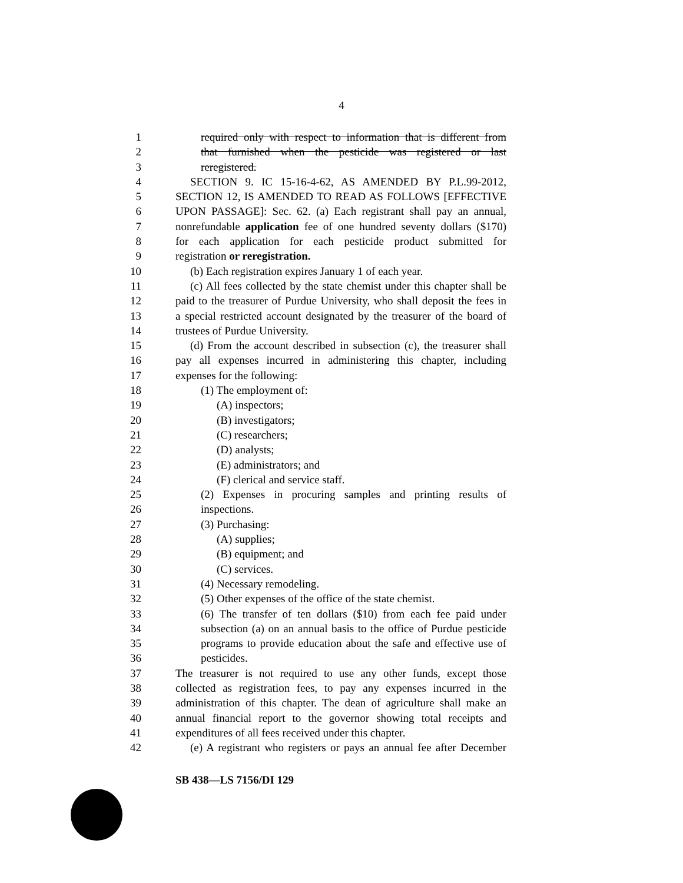4
1 required only with respect to information that is different from
2 that furnished when the pesticide was registered or last
3 reregistered.
4 SECTION 9. IC 15-16-4-62, AS AMENDED BY P.L.99-2012,
5 SECTION 12, IS AMENDED TO READ AS FOLLOWS [EFFECTIVE
6 UPON PASSAGE]: Sec. 62. (a) Each registrant shall pay an annual,
7 nonrefundable application fee of one hundred seventy dollars ($170)
8 for each application for each pesticide product submitted for
9 registration or reregistration.
10 (b) Each registration expires January 1 of each year.
11 (c) All fees collected by the state chemist under this chapter shall be
12 paid to the treasurer of Purdue University, who shall deposit the fees in
13 a special restricted account designated by the treasurer of the board of
14 trustees of Purdue University.
15 (d) From the account described in subsection (c), the treasurer shall
16 pay all expenses incurred in administering this chapter, including
17 expenses for the following:
18 (1) The employment of:
19 (A) inspectors;
20 (B) investigators;
21 (C) researchers;
22 (D) analysts;
23 (E) administrators; and
24 (F) clerical and service staff.
25 (2) Expenses in procuring samples and printing results of
26 inspections.
27 (3) Purchasing:
28 (A) supplies;
29 (B) equipment; and
30 (C) services.
31 (4) Necessary remodeling.
32 (5) Other expenses of the office of the state chemist.
33 (6) The transfer of ten dollars ($10) from each fee paid under
34 subsection (a) on an annual basis to the office of Purdue pesticide
35 programs to provide education about the safe and effective use of
36 pesticides.
37 The treasurer is not required to use any other funds, except those
38 collected as registration fees, to pay any expenses incurred in the
39 administration of this chapter. The dean of agriculture shall make an
40 annual financial report to the governor showing total receipts and
41 expenditures of all fees received under this chapter.
42 (e) A registrant who registers or pays an annual fee after December
SB 438—LS 7156/DI 129